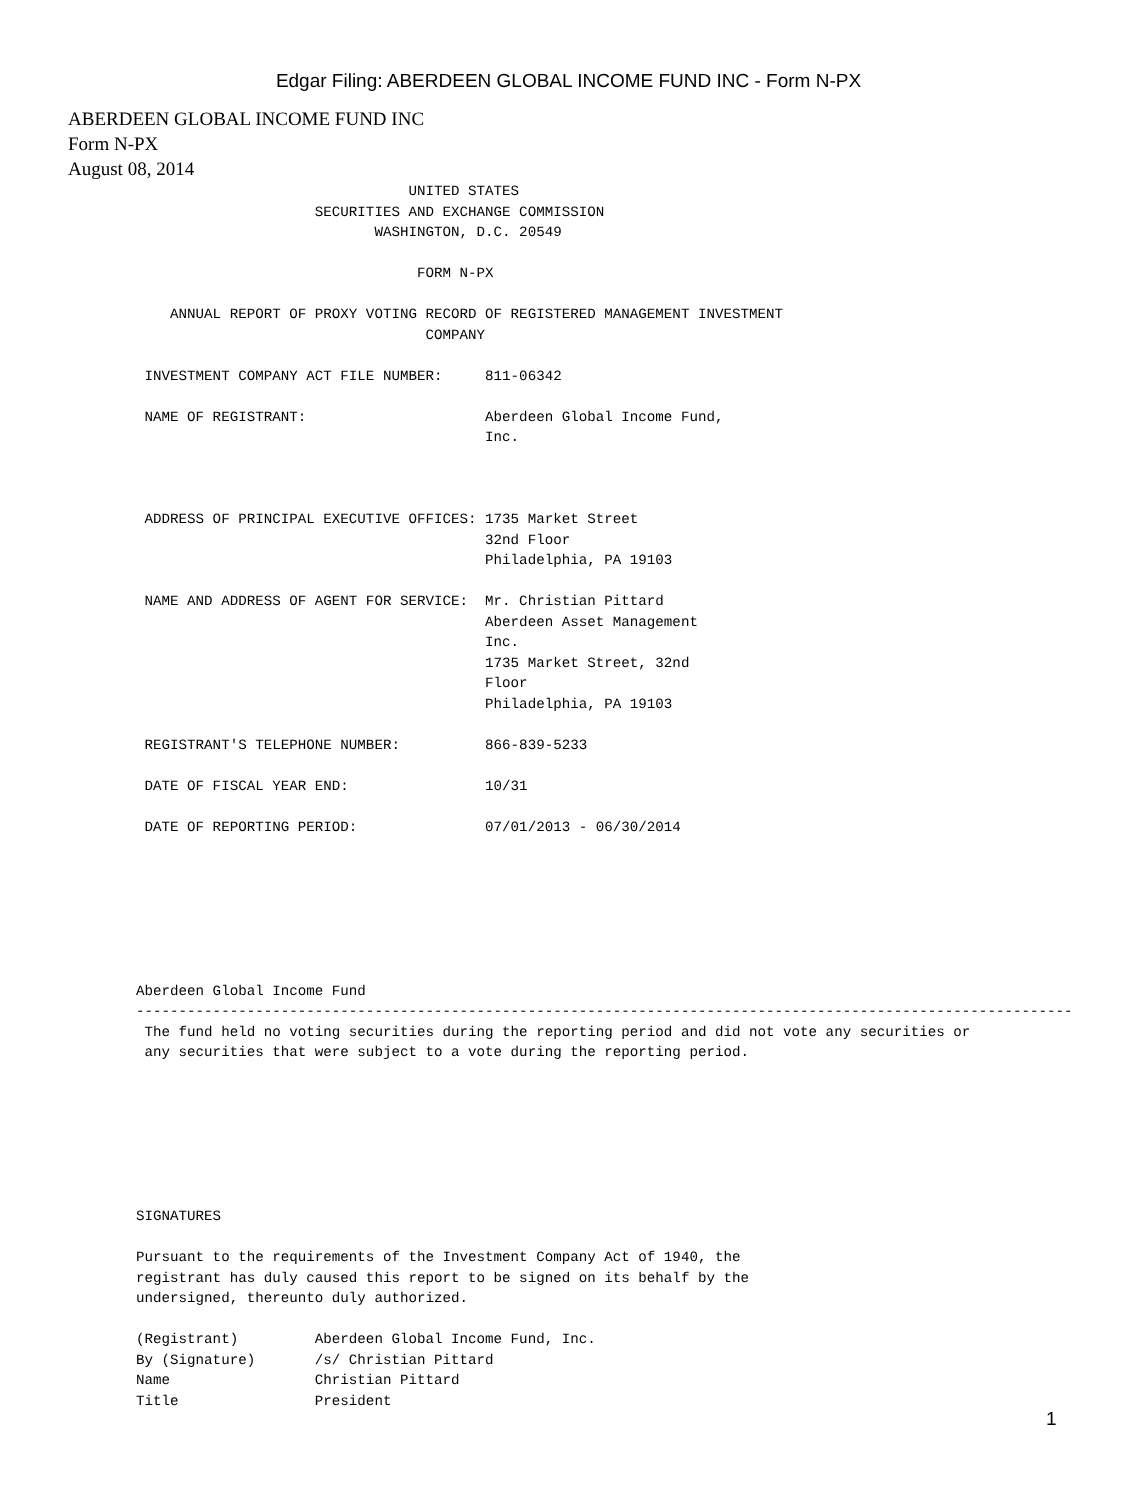Edgar Filing: ABERDEEN GLOBAL INCOME FUND INC - Form N-PX
ABERDEEN GLOBAL INCOME FUND INC
Form N-PX
August 08, 2014
                                UNITED STATES
                     SECURITIES AND EXCHANGE COMMISSION
                            WASHINGTON, D.C. 20549

                                 FORM N-PX

    ANNUAL REPORT OF PROXY VOTING RECORD OF REGISTERED MANAGEMENT INVESTMENT
                                  COMPANY

 INVESTMENT COMPANY ACT FILE NUMBER:     811-06342

 NAME OF REGISTRANT:                     Aberdeen Global Income Fund,
                                         Inc.



 ADDRESS OF PRINCIPAL EXECUTIVE OFFICES: 1735 Market Street
                                         32nd Floor
                                         Philadelphia, PA 19103

 NAME AND ADDRESS OF AGENT FOR SERVICE:  Mr. Christian Pittard
                                         Aberdeen Asset Management
                                         Inc.
                                         1735 Market Street, 32nd
                                         Floor
                                         Philadelphia, PA 19103

 REGISTRANT'S TELEPHONE NUMBER:          866-839-5233

 DATE OF FISCAL YEAR END:                10/31

 DATE OF REPORTING PERIOD:               07/01/2013 - 06/30/2014







Aberdeen Global Income Fund
--------------------------------------------------------------------------------------------------------------
 The fund held no voting securities during the reporting period and did not vote any securities or
 any securities that were subject to a vote during the reporting period.







SIGNATURES

Pursuant to the requirements of the Investment Company Act of 1940, the
registrant has duly caused this report to be signed on its behalf by the
undersigned, thereunto duly authorized.

(Registrant)         Aberdeen Global Income Fund, Inc.
By (Signature)       /s/ Christian Pittard
Name                 Christian Pittard
Title                President
1